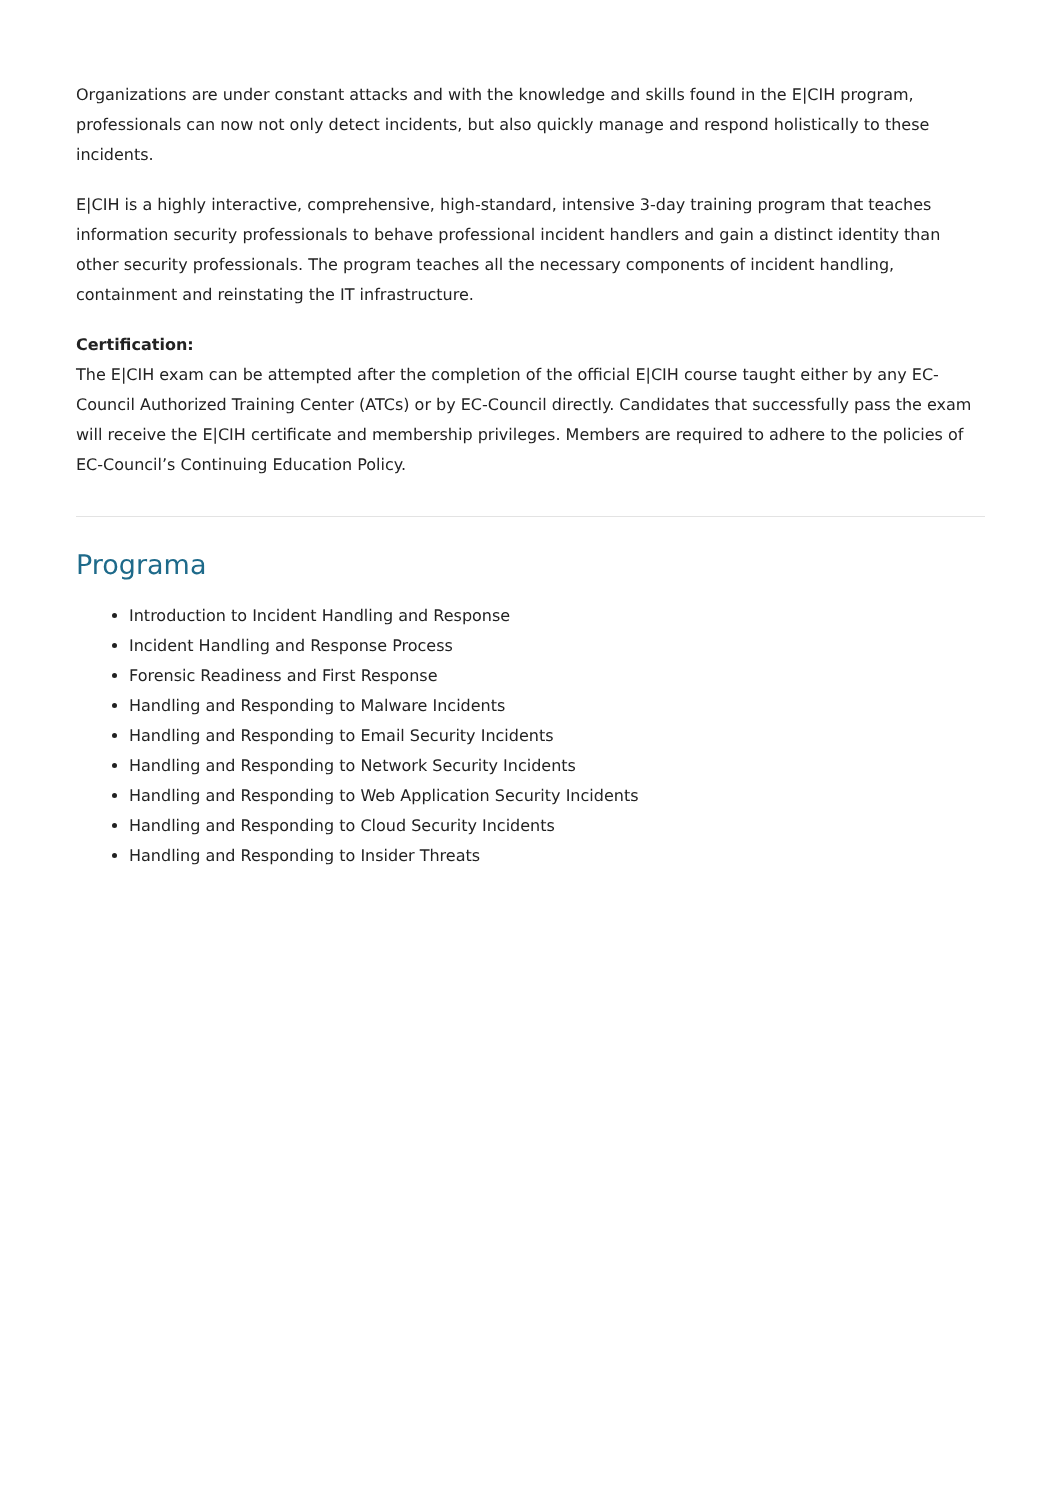Organizations are under constant attacks and with the knowledge and skills found in the E|CIH program, professionals can now not only detect incidents, but also quickly manage and respond holistically to these incidents.
E|CIH is a highly interactive, comprehensive, high-standard, intensive 3-day training program that teaches information security professionals to behave professional incident handlers and gain a distinct identity than other security professionals. The program teaches all the necessary components of incident handling, containment and reinstating the IT infrastructure.
Certification:
The E|CIH exam can be attempted after the completion of the official E|CIH course taught either by any EC-Council Authorized Training Center (ATCs) or by EC-Council directly. Candidates that successfully pass the exam will receive the E|CIH certificate and membership privileges. Members are required to adhere to the policies of EC-Council’s Continuing Education Policy.
Programa
Introduction to Incident Handling and Response
Incident Handling and Response Process
Forensic Readiness and First Response
Handling and Responding to Malware Incidents
Handling and Responding to Email Security Incidents
Handling and Responding to Network Security Incidents
Handling and Responding to Web Application Security Incidents
Handling and Responding to Cloud Security Incidents
Handling and Responding to Insider Threats